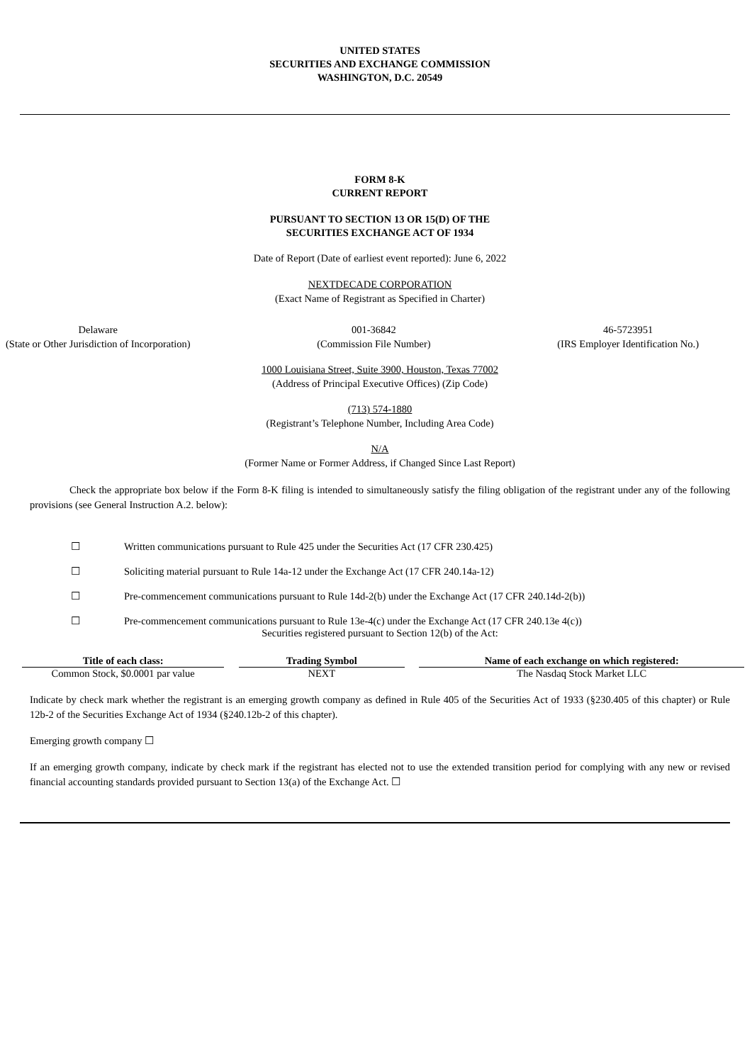UNITED STATES
SECURITIES AND EXCHANGE COMMISSION
WASHINGTON, D.C. 20549
FORM 8-K
CURRENT REPORT
PURSUANT TO SECTION 13 OR 15(D) OF THE
SECURITIES EXCHANGE ACT OF 1934
Date of Report (Date of earliest event reported): June 6, 2022
NEXTDECADE CORPORATION
(Exact Name of Registrant as Specified in Charter)
Delaware
(State or Other Jurisdiction of Incorporation)
001-36842
(Commission File Number)
46-5723951
(IRS Employer Identification No.)
1000 Louisiana Street, Suite 3900, Houston, Texas 77002
(Address of Principal Executive Offices) (Zip Code)
(713) 574-1880
(Registrant’s Telephone Number, Including Area Code)
N/A
(Former Name or Former Address, if Changed Since Last Report)
Check the appropriate box below if the Form 8-K filing is intended to simultaneously satisfy the filing obligation of the registrant under any of the following provisions (see General Instruction A.2. below):
☐ Written communications pursuant to Rule 425 under the Securities Act (17 CFR 230.425)
☐ Soliciting material pursuant to Rule 14a-12 under the Exchange Act (17 CFR 240.14a-12)
☐ Pre-commencement communications pursuant to Rule 14d-2(b) under the Exchange Act (17 CFR 240.14d-2(b))
☐ Pre-commencement communications pursuant to Rule 13e-4(c) under the Exchange Act (17 CFR 240.13e 4(c))
Securities registered pursuant to Section 12(b) of the Act:
| Title of each class: | | Trading Symbol | | Name of each exchange on which registered: |
| --- | --- | --- | --- | --- |
| Common Stock, $0.0001 par value | | NEXT | | The Nasdaq Stock Market LLC |
Indicate by check mark whether the registrant is an emerging growth company as defined in Rule 405 of the Securities Act of 1933 (§230.405 of this chapter) or Rule 12b-2 of the Securities Exchange Act of 1934 (§240.12b-2 of this chapter).
Emerging growth company ☐
If an emerging growth company, indicate by check mark if the registrant has elected not to use the extended transition period for complying with any new or revised financial accounting standards provided pursuant to Section 13(a) of the Exchange Act. ☐